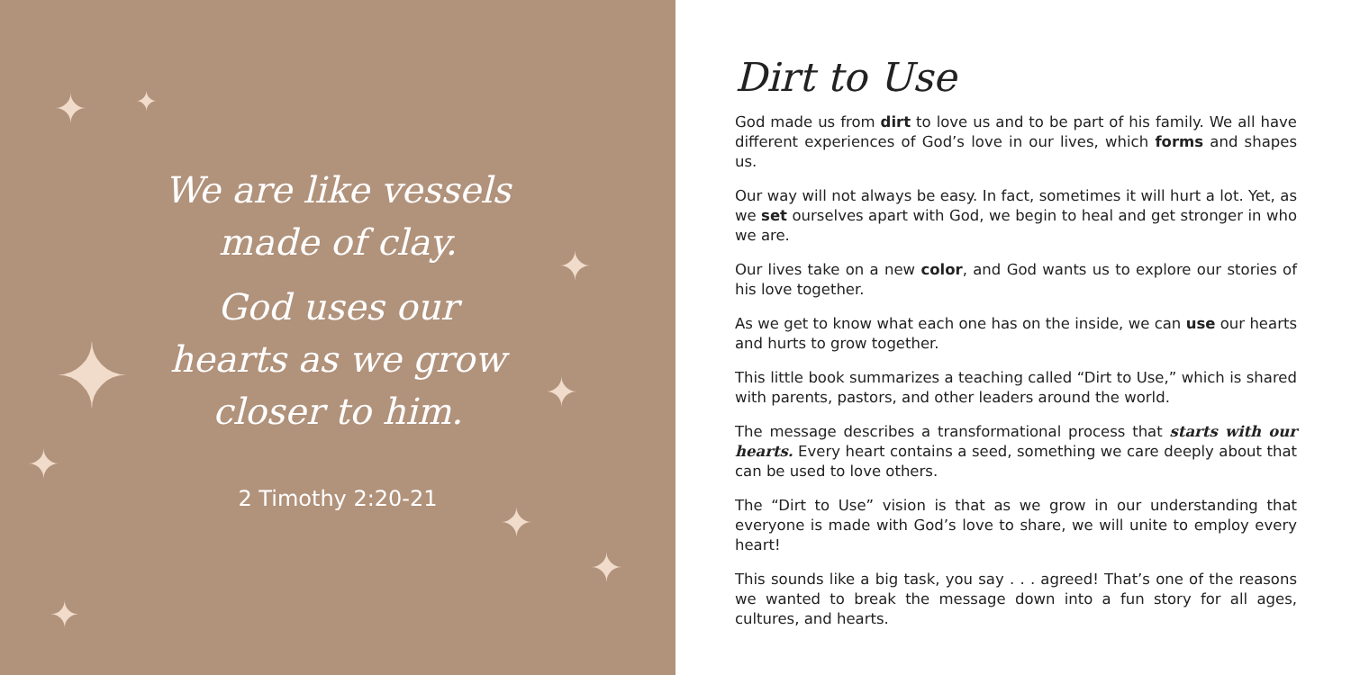✦ ✦
✦
✦
✦
✦
✦
✦
✦
We are like vessels
made of clay.
God uses our
hearts as we grow
closer to him.
2 Timothy 2:20-21
Dirt to Use
God made us from dirt to love us and to be part of his family. We all have different experiences of God’s love in our lives, which forms and shapes us.
Our way will not always be easy. In fact, sometimes it will hurt a lot. Yet, as we set ourselves apart with God, we begin to heal and get stronger in who we are.
Our lives take on a new color, and God wants us to explore our stories of his love together.
As we get to know what each one has on the inside, we can use our hearts and hurts to grow together.
This little book summarizes a teaching called “Dirt to Use,” which is shared with parents, pastors, and other leaders around the world.
The message describes a transformational process that starts with our hearts. Every heart contains a seed, something we care deeply about that can be used to love others.
The “Dirt to Use” vision is that as we grow in our understanding that everyone is made with God’s love to share, we will unite to employ every heart!
This sounds like a big task, you say . . . agreed! That’s one of the reasons we wanted to break the message down into a fun story for all ages, cultures, and hearts.